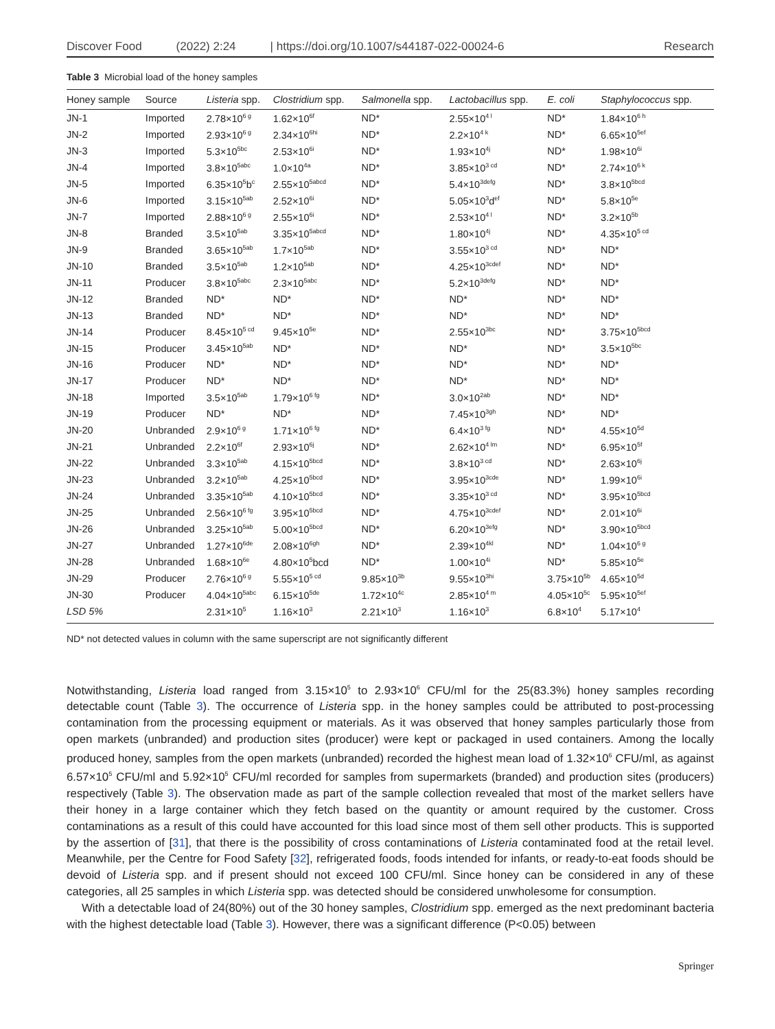Discover Food (2022) 2:24 | https://doi.org/10.1007/s44187-022-00024-6 Research
Table 3 Microbial load of the honey samples
| Honey sample | Source | Listeria spp. | Clostridium spp. | Salmonella spp. | Lactobacillus spp. | E. coli | Staphylococcus spp. |
| --- | --- | --- | --- | --- | --- | --- | --- |
| JN-1 | Imported | 2.78×10<sup>6 g</sup> | 1.62×10<sup>6f</sup> | ND* | 2.55×10<sup>4 l</sup> | ND* | 1.84×10<sup>6 h</sup> |
| JN-2 | Imported | 2.93×10<sup>6 g</sup> | 2.34×10<sup>6hi</sup> | ND* | 2.2×10<sup>4 k</sup> | ND* | 6.65×10<sup>5ef</sup> |
| JN-3 | Imported | 5.3×10<sup>5bc</sup> | 2.53×10<sup>6i</sup> | ND* | 1.93×10<sup>4j</sup> | ND* | 1.98×10<sup>6i</sup> |
| JN-4 | Imported | 3.8×10<sup>5abc</sup> | 1.0×10<sup>4a</sup> | ND* | 3.85×10<sup>3 cd</sup> | ND* | 2.74×10<sup>6 k</sup> |
| JN-5 | Imported | 6.35×10<sup>5</sup>b<sup>c</sup> | 2.55×10<sup>5abcd</sup> | ND* | 5.4×10<sup>3defg</sup> | ND* | 3.8×10<sup>5bcd</sup> |
| JN-6 | Imported | 3.15×10<sup>5ab</sup> | 2.52×10<sup>6i</sup> | ND* | 5.05×10<sup>3</sup>d<sup>ef</sup> | ND* | 5.8×10<sup>5e</sup> |
| JN-7 | Imported | 2.88×10<sup>6 g</sup> | 2.55×10<sup>6i</sup> | ND* | 2.53×10<sup>4 l</sup> | ND* | 3.2×10<sup>5b</sup> |
| JN-8 | Branded | 3.5×10<sup>5ab</sup> | 3.35×10<sup>5abcd</sup> | ND* | 1.80×10<sup>4j</sup> | ND* | 4.35×10<sup>5 cd</sup> |
| JN-9 | Branded | 3.65×10<sup>5ab</sup> | 1.7×10<sup>5ab</sup> | ND* | 3.55×10<sup>3 cd</sup> | ND* | ND* |
| JN-10 | Branded | 3.5×10<sup>5ab</sup> | 1.2×10<sup>5ab</sup> | ND* | 4.25×10<sup>3cdef</sup> | ND* | ND* |
| JN-11 | Producer | 3.8×10<sup>5abc</sup> | 2.3×10<sup>5abc</sup> | ND* | 5.2×10<sup>3defg</sup> | ND* | ND* |
| JN-12 | Branded | ND* | ND* | ND* | ND* | ND* | ND* |
| JN-13 | Branded | ND* | ND* | ND* | ND* | ND* | ND* |
| JN-14 | Producer | 8.45×10<sup>5 cd</sup> | 9.45×10<sup>5e</sup> | ND* | 2.55×10<sup>3bc</sup> | ND* | 3.75×10<sup>5bcd</sup> |
| JN-15 | Producer | 3.45×10<sup>5ab</sup> | ND* | ND* | ND* | ND* | 3.5×10<sup>5bc</sup> |
| JN-16 | Producer | ND* | ND* | ND* | ND* | ND* | ND* |
| JN-17 | Producer | ND* | ND* | ND* | ND* | ND* | ND* |
| JN-18 | Imported | 3.5×10<sup>5ab</sup> | 1.79×10<sup>6 fg</sup> | ND* | 3.0×10<sup>2ab</sup> | ND* | ND* |
| JN-19 | Producer | ND* | ND* | ND* | 7.45×10<sup>3gh</sup> | ND* | ND* |
| JN-20 | Unbranded | 2.9×10<sup>6 g</sup> | 1.71×10<sup>6 fg</sup> | ND* | 6.4×10<sup>3 fg</sup> | ND* | 4.55×10<sup>5d</sup> |
| JN-21 | Unbranded | 2.2×10<sup>6f</sup> | 2.93×10<sup>6j</sup> | ND* | 2.62×10<sup>4 lm</sup> | ND* | 6.95×10<sup>5f</sup> |
| JN-22 | Unbranded | 3.3×10<sup>5ab</sup> | 4.15×10<sup>5bcd</sup> | ND* | 3.8×10<sup>3 cd</sup> | ND* | 2.63×10<sup>6j</sup> |
| JN-23 | Unbranded | 3.2×10<sup>5ab</sup> | 4.25×10<sup>5bcd</sup> | ND* | 3.95×10<sup>3cde</sup> | ND* | 1.99×10<sup>6i</sup> |
| JN-24 | Unbranded | 3.35×10<sup>5ab</sup> | 4.10×10<sup>5bcd</sup> | ND* | 3.35×10<sup>3 cd</sup> | ND* | 3.95×10<sup>5bcd</sup> |
| JN-25 | Unbranded | 2.56×10<sup>6 fg</sup> | 3.95×10<sup>5bcd</sup> | ND* | 4.75×10<sup>3cdef</sup> | ND* | 2.01×10<sup>6i</sup> |
| JN-26 | Unbranded | 3.25×10<sup>5ab</sup> | 5.00×10<sup>5bcd</sup> | ND* | 6.20×10<sup>3efg</sup> | ND* | 3.90×10<sup>5bcd</sup> |
| JN-27 | Unbranded | 1.27×10<sup>6de</sup> | 2.08×10<sup>6gh</sup> | ND* | 2.39×10<sup>4kl</sup> | ND* | 1.04×10<sup>6 g</sup> |
| JN-28 | Unbranded | 1.68×10<sup>6e</sup> | 4.80×10<sup>5</sup>bcd | ND* | 1.00×10<sup>4i</sup> | ND* | 5.85×10<sup>5e</sup> |
| JN-29 | Producer | 2.76×10<sup>6 g</sup> | 5.55×10<sup>5 cd</sup> | 9.85×10<sup>3b</sup> | 9.55×10<sup>3hi</sup> | 3.75×10<sup>5b</sup> | 4.65×10<sup>5d</sup> |
| JN-30 | Producer | 4.04×10<sup>5abc</sup> | 6.15×10<sup>5de</sup> | 1.72×10<sup>4c</sup> | 2.85×10<sup>4 m</sup> | 4.05×10<sup>5c</sup> | 5.95×10<sup>5ef</sup> |
| LSD 5% | | 2.31×10<sup>5</sup> | 1.16×10<sup>3</sup> | 2.21×10<sup>3</sup> | 1.16×10<sup>3</sup> | 6.8×10<sup>4</sup> | 5.17×10<sup>4</sup> |
ND* not detected values in column with the same superscript are not significantly different
Notwithstanding, Listeria load ranged from 3.15×10<sup>5</sup> to 2.93×10<sup>6</sup> CFU/ml for the 25(83.3%) honey samples recording detectable count (Table 3). The occurrence of Listeria spp. in the honey samples could be attributed to post-processing contamination from the processing equipment or materials. As it was observed that honey samples particularly those from open markets (unbranded) and production sites (producer) were kept or packaged in used containers. Among the locally produced honey, samples from the open markets (unbranded) recorded the highest mean load of 1.32×10<sup>6</sup> CFU/ml, as against 6.57×10<sup>5</sup> CFU/ml and 5.92×10<sup>5</sup> CFU/ml recorded for samples from supermarkets (branded) and production sites (producers) respectively (Table 3). The observation made as part of the sample collection revealed that most of the market sellers have their honey in a large container which they fetch based on the quantity or amount required by the customer. Cross contaminations as a result of this could have accounted for this load since most of them sell other products. This is supported by the assertion of [31], that there is the possibility of cross contaminations of Listeria contaminated food at the retail level. Meanwhile, per the Centre for Food Safety [32], refrigerated foods, foods intended for infants, or ready-to-eat foods should be devoid of Listeria spp. and if present should not exceed 100 CFU/ml. Since honey can be considered in any of these categories, all 25 samples in which Listeria spp. was detected should be considered unwholesome for consumption.
With a detectable load of 24(80%) out of the 30 honey samples, Clostridium spp. emerged as the next predominant bacteria with the highest detectable load (Table 3). However, there was a significant difference (P<0.05) between
Springer